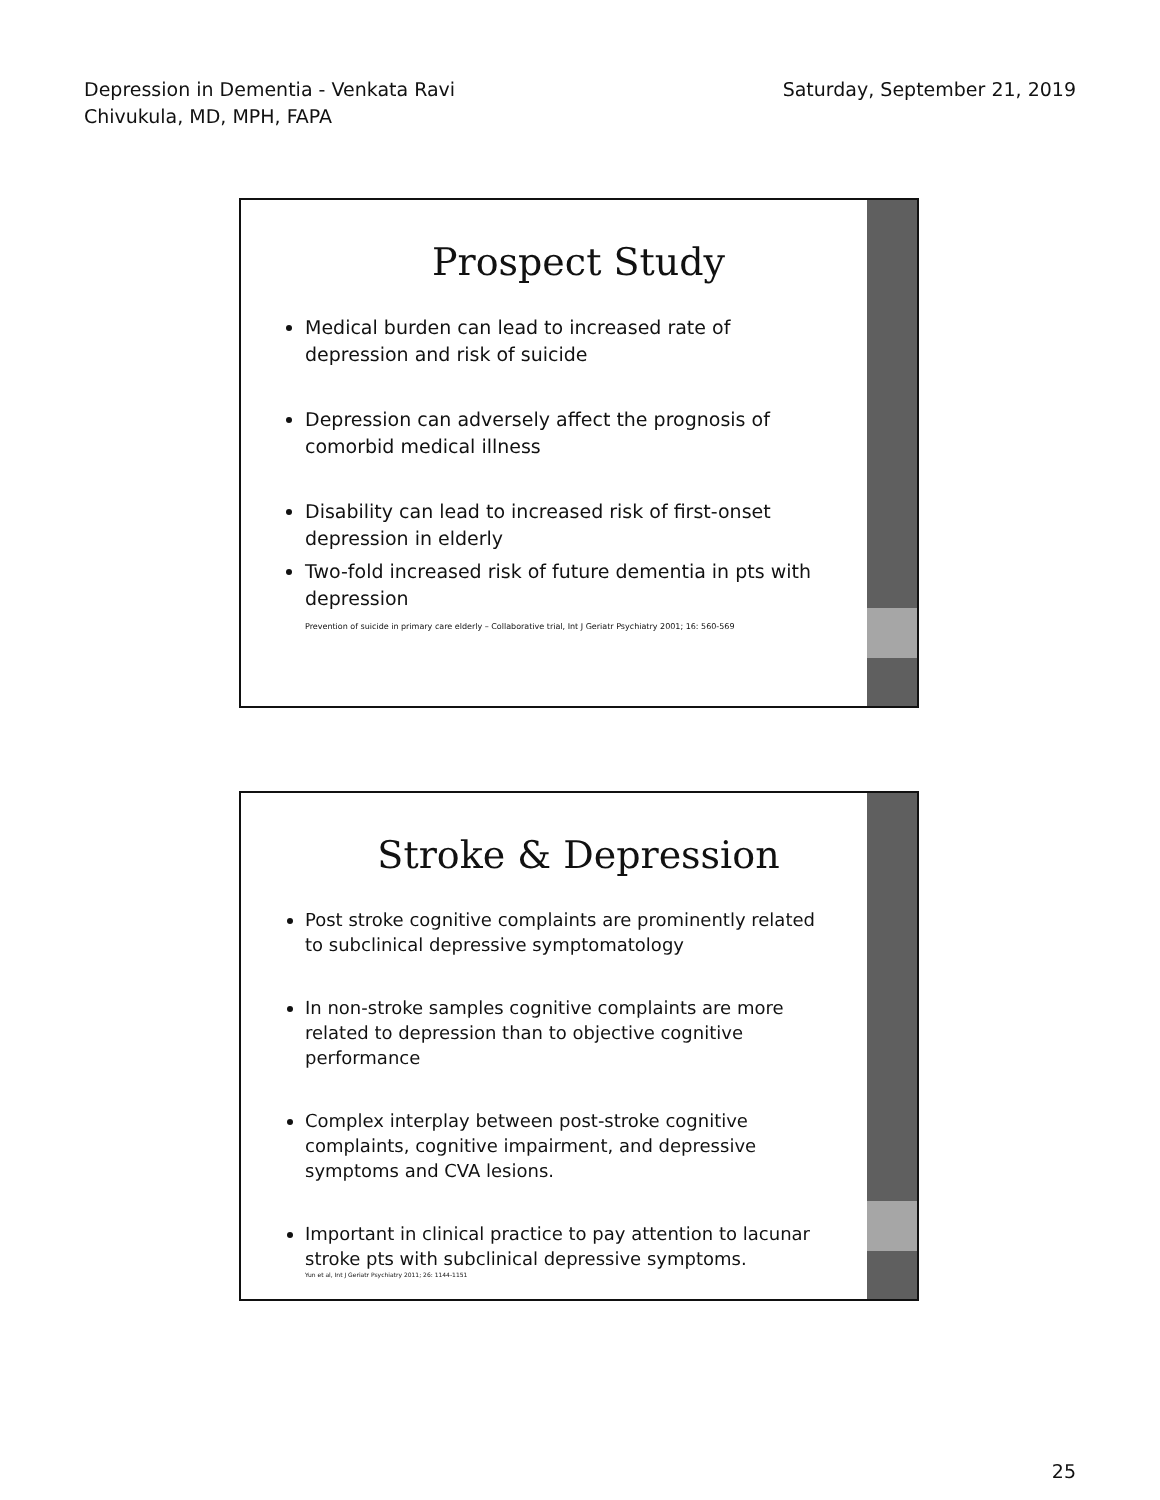Depression in Dementia - Venkata Ravi
Chivukula, MD, MPH, FAPA
Saturday, September 21, 2019
Prospect Study
Medical burden can lead to increased rate of depression and risk of suicide
Depression can adversely affect the prognosis of comorbid medical illness
Disability can lead to increased risk of first-onset depression in elderly
Two-fold increased risk of future dementia in pts with depression
Prevention of suicide in primary care elderly – Collaborative trial, Int J Geriatr Psychiatry 2001; 16: 560-569
Stroke & Depression
Post stroke cognitive complaints are prominently related to subclinical depressive symptomatology
In non-stroke samples cognitive complaints are more related to depression than to objective cognitive performance
Complex interplay between post-stroke cognitive complaints, cognitive impairment, and depressive symptoms and CVA lesions.
Important in clinical practice to pay attention to lacunar stroke pts with subclinical depressive symptoms.
Yun et al, Int J Geriatr Psychiatry 2011; 26: 1144-1151
25